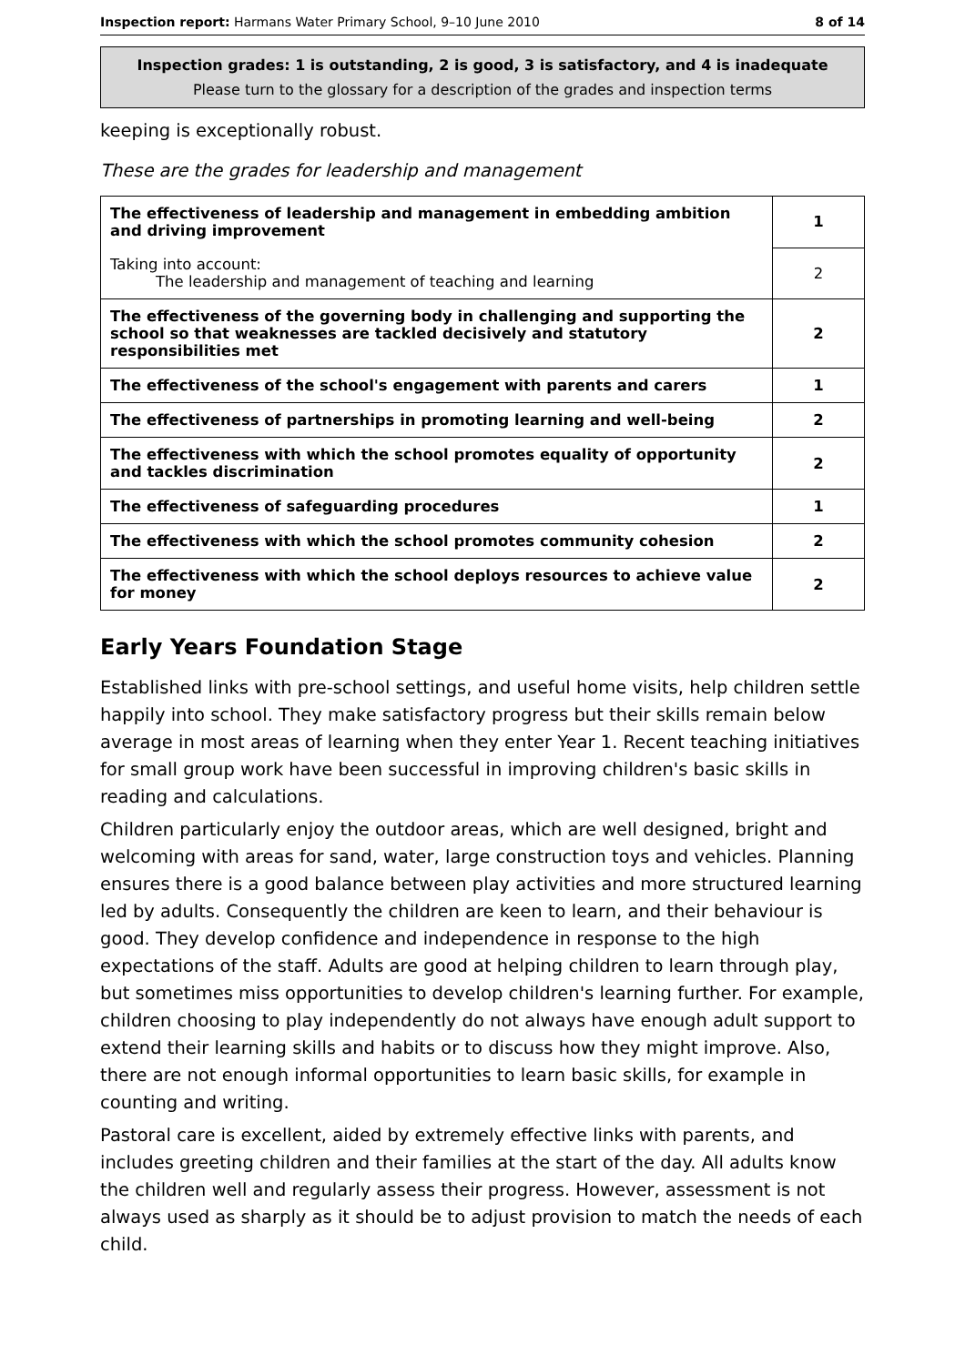Inspection report: Harmans Water Primary School, 9–10 June 2010 8 of 14
Inspection grades: 1 is outstanding, 2 is good, 3 is satisfactory, and 4 is inadequate
Please turn to the glossary for a description of the grades and inspection terms
keeping is exceptionally robust.
These are the grades for leadership and management
| The effectiveness of leadership and management in embedding ambition and driving improvement | 1 |
| Taking into account: The leadership and management of teaching and learning | 2 |
| The effectiveness of the governing body in challenging and supporting the school so that weaknesses are tackled decisively and statutory responsibilities met | 2 |
| The effectiveness of the school's engagement with parents and carers | 1 |
| The effectiveness of partnerships in promoting learning and well-being | 2 |
| The effectiveness with which the school promotes equality of opportunity and tackles discrimination | 2 |
| The effectiveness of safeguarding procedures | 1 |
| The effectiveness with which the school promotes community cohesion | 2 |
| The effectiveness with which the school deploys resources to achieve value for money | 2 |
Early Years Foundation Stage
Established links with pre-school settings, and useful home visits, help children settle happily into school. They make satisfactory progress but their skills remain below average in most areas of learning when they enter Year 1. Recent teaching initiatives for small group work have been successful in improving children's basic skills in reading and calculations.
Children particularly enjoy the outdoor areas, which are well designed, bright and welcoming with areas for sand, water, large construction toys and vehicles. Planning ensures there is a good balance between play activities and more structured learning led by adults. Consequently the children are keen to learn, and their behaviour is good. They develop confidence and independence in response to the high expectations of the staff. Adults are good at helping children to learn through play, but sometimes miss opportunities to develop children's learning further. For example, children choosing to play independently do not always have enough adult support to extend their learning skills and habits or to discuss how they might improve. Also, there are not enough informal opportunities to learn basic skills, for example in counting and writing.
Pastoral care is excellent, aided by extremely effective links with parents, and includes greeting children and their families at the start of the day. All adults know the children well and regularly assess their progress. However, assessment is not always used as sharply as it should be to adjust provision to match the needs of each child.